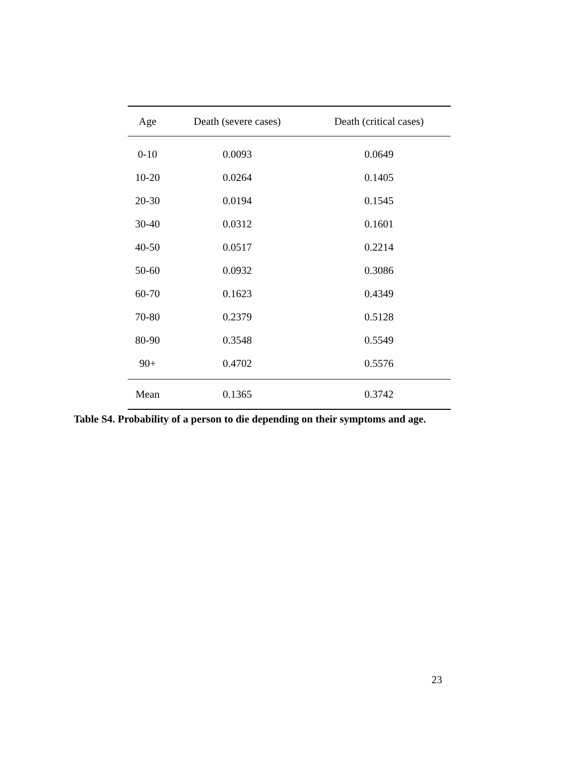| Age | Death (severe cases) | Death (critical cases) |
| --- | --- | --- |
| 0-10 | 0.0093 | 0.0649 |
| 10-20 | 0.0264 | 0.1405 |
| 20-30 | 0.0194 | 0.1545 |
| 30-40 | 0.0312 | 0.1601 |
| 40-50 | 0.0517 | 0.2214 |
| 50-60 | 0.0932 | 0.3086 |
| 60-70 | 0.1623 | 0.4349 |
| 70-80 | 0.2379 | 0.5128 |
| 80-90 | 0.3548 | 0.5549 |
| 90+ | 0.4702 | 0.5576 |
| Mean | 0.1365 | 0.3742 |
Table S4. Probability of a person to die depending on their symptoms and age.
23